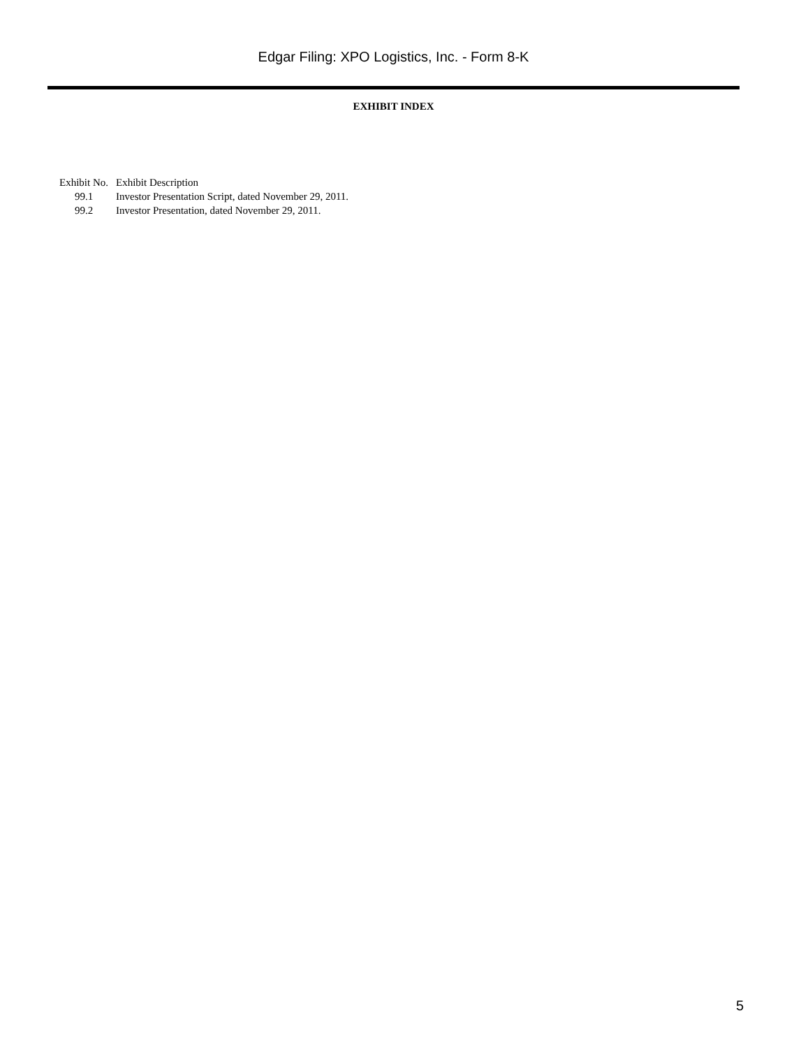Edgar Filing: XPO Logistics, Inc. - Form 8-K
EXHIBIT INDEX
| Exhibit No. | Exhibit Description |
| 99.1 | Investor Presentation Script, dated November 29, 2011. |
| 99.2 | Investor Presentation, dated November 29, 2011. |
5